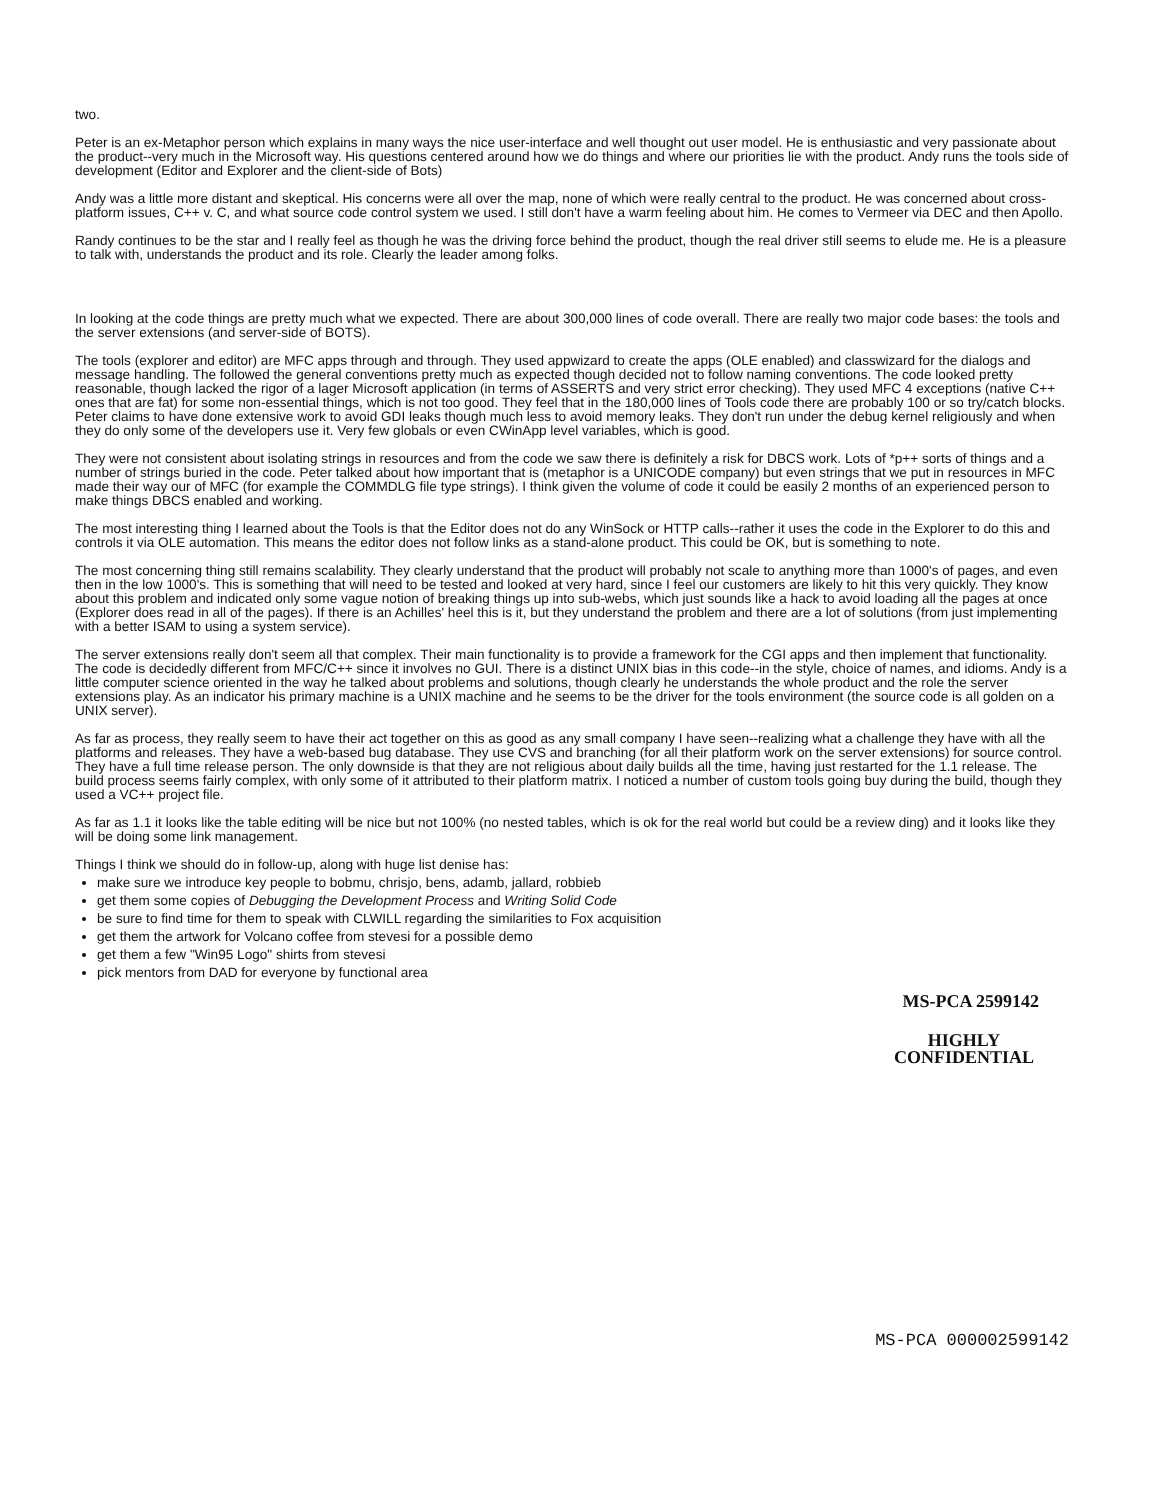two.
Peter is an ex-Metaphor person which explains in many ways the nice user-interface and well thought out user model. He is enthusiastic and very passionate about the product--very much in the Microsoft way. His questions centered around how we do things and where our priorities lie with the product. Andy runs the tools side of development (Editor and Explorer and the client-side of Bots)
Andy was a little more distant and skeptical. His concerns were all over the map, none of which were really central to the product. He was concerned about cross-platform issues, C++ v. C, and what source code control system we used. I still don't have a warm feeling about him. He comes to Vermeer via DEC and then Apollo.
Randy continues to be the star and I really feel as though he was the driving force behind the product, though the real driver still seems to elude me. He is a pleasure to talk with, understands the product and its role. Clearly the leader among folks.
In looking at the code things are pretty much what we expected. There are about 300,000 lines of code overall. There are really two major code bases: the tools and the server extensions (and server-side of BOTS).
The tools (explorer and editor) are MFC apps through and through. They used appwizard to create the apps (OLE enabled) and classwizard for the dialogs and message handling. The followed the general conventions pretty much as expected though decided not to follow naming conventions. The code looked pretty reasonable, though lacked the rigor of a lager Microsoft application (in terms of ASSERTS and very strict error checking). They used MFC 4 exceptions (native C++ ones that are fat) for some non-essential things, which is not too good. They feel that in the 180,000 lines of Tools code there are probably 100 or so try/catch blocks. Peter claims to have done extensive work to avoid GDI leaks though much less to avoid memory leaks. They don't run under the debug kernel religiously and when they do only some of the developers use it. Very few globals or even CWinApp level variables, which is good.
They were not consistent about isolating strings in resources and from the code we saw there is definitely a risk for DBCS work. Lots of *p++ sorts of things and a number of strings buried in the code. Peter talked about how important that is (metaphor is a UNICODE company) but even strings that we put in resources in MFC made their way our of MFC (for example the COMMDLG file type strings). I think given the volume of code it could be easily 2 months of an experienced person to make things DBCS enabled and working.
The most interesting thing I learned about the Tools is that the Editor does not do any WinSock or HTTP calls--rather it uses the code in the Explorer to do this and controls it via OLE automation. This means the editor does not follow links as a stand-alone product. This could be OK, but is something to note.
The most concerning thing still remains scalability. They clearly understand that the product will probably not scale to anything more than 1000's of pages, and even then in the low 1000's. This is something that will need to be tested and looked at very hard, since I feel our customers are likely to hit this very quickly. They know about this problem and indicated only some vague notion of breaking things up into sub-webs, which just sounds like a hack to avoid loading all the pages at once (Explorer does read in all of the pages). If there is an Achilles' heel this is it, but they understand the problem and there are a lot of solutions (from just implementing with a better ISAM to using a system service).
The server extensions really don't seem all that complex. Their main functionality is to provide a framework for the CGI apps and then implement that functionality. The code is decidedly different from MFC/C++ since it involves no GUI. There is a distinct UNIX bias in this code--in the style, choice of names, and idioms. Andy is a little computer science oriented in the way he talked about problems and solutions, though clearly he understands the whole product and the role the server extensions play. As an indicator his primary machine is a UNIX machine and he seems to be the driver for the tools environment (the source code is all golden on a UNIX server).
As far as process, they really seem to have their act together on this as good as any small company I have seen--realizing what a challenge they have with all the platforms and releases. They have a web-based bug database. They use CVS and branching (for all their platform work on the server extensions) for source control. They have a full time release person. The only downside is that they are not religious about daily builds all the time, having just restarted for the 1.1 release. The build process seems fairly complex, with only some of it attributed to their platform matrix. I noticed a number of custom tools going buy during the build, though they used a VC++ project file.
As far as 1.1 it looks like the table editing will be nice but not 100% (no nested tables, which is ok for the real world but could be a review ding) and it looks like they will be doing some link management.
Things I think we should do in follow-up, along with huge list denise has:
make sure we introduce key people to bobmu, chrisjo, bens, adamb, jallard, robbieb
get them some copies of Debugging the Development Process and Writing Solid Code
be sure to find time for them to speak with CLWILL regarding the similarities to Fox acquisition
get them the artwork for Volcano coffee from stevesi for a possible demo
get them a few "Win95 Logo" shirts from stevesi
pick mentors from DAD for everyone by functional area
MS-PCA 2599142
HIGHLY
CONFIDENTIAL
MS-PCA 000002599142